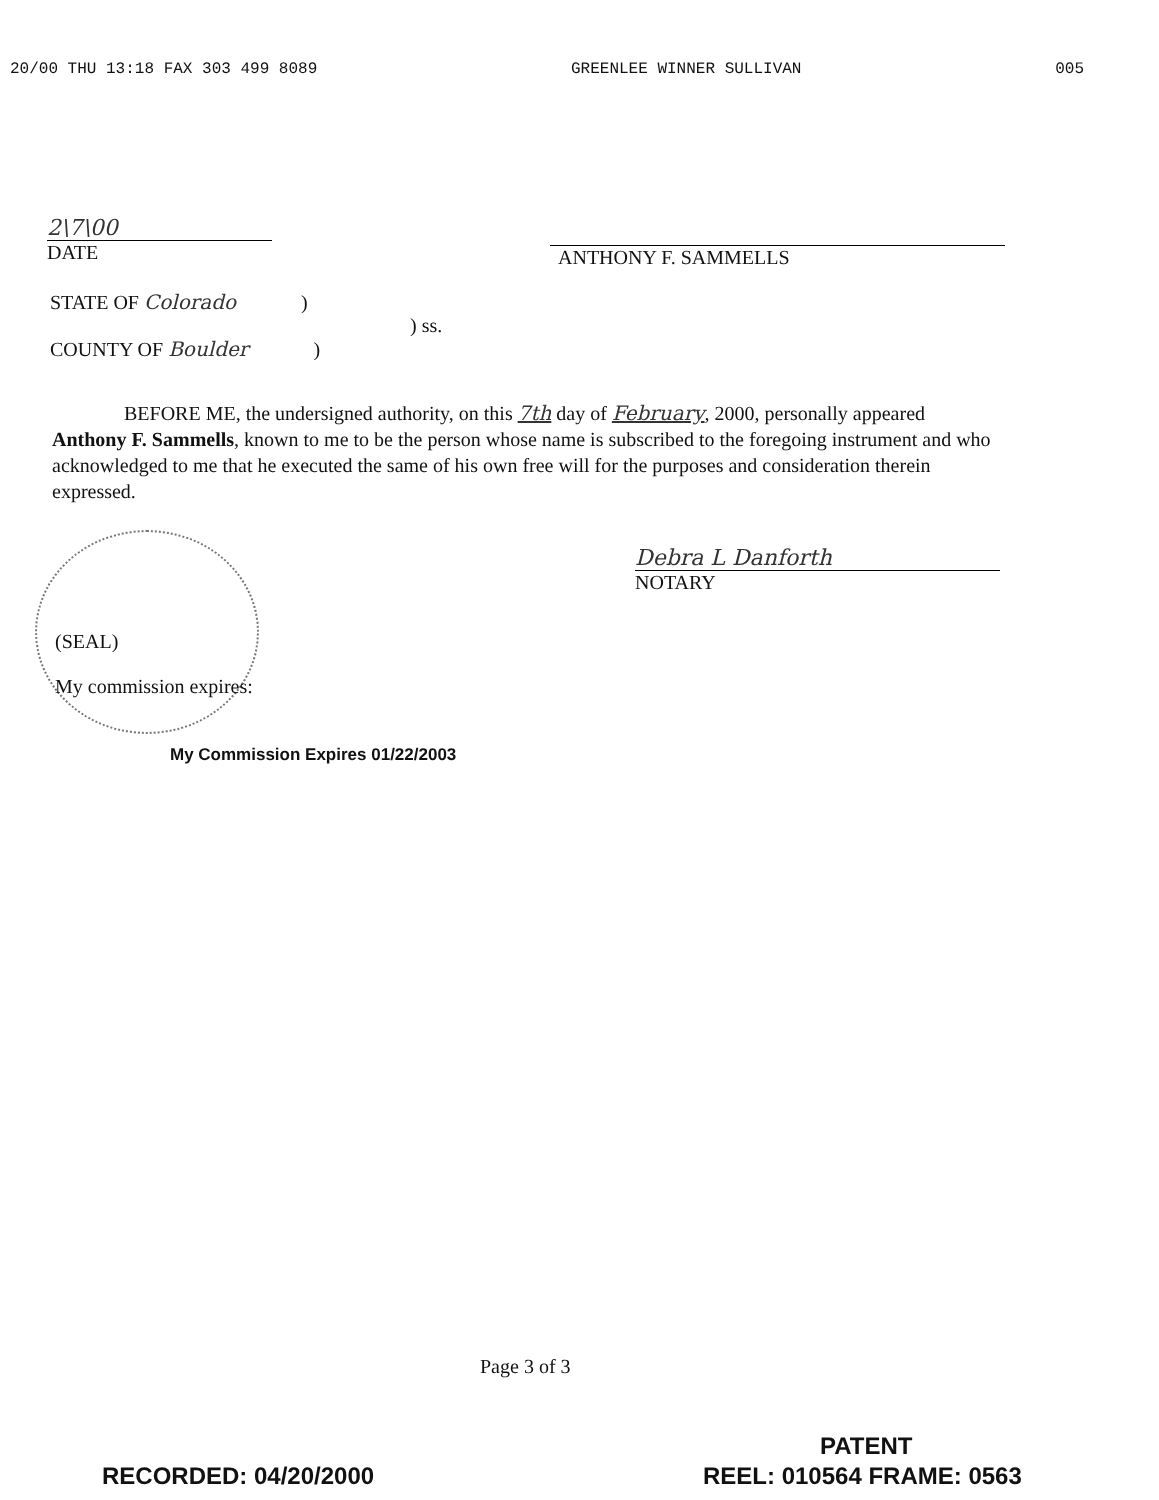20/00 THU 13:18 FAX 303 499 8089 GREENLEE WINNER SULLIVAN 005
2\7\00
DATE
ANTHONY F. SAMMELLS
STATE OF Colorado )
) ss.
COUNTY OF Boulder )
BEFORE ME, the undersigned authority, on this 7th day of February, 2000, personally appeared Anthony F. Sammells, known to me to be the person whose name is subscribed to the foregoing instrument and who acknowledged to me that he executed the same of his own free will for the purposes and consideration therein expressed.
Debra L Danforth
NOTARY
(SEAL)
My commission expires:
My Commission Expires 01/22/2003
Page 3 of 3
PATENT
RECORDED: 04/20/2000 REEL: 010564 FRAME: 0563